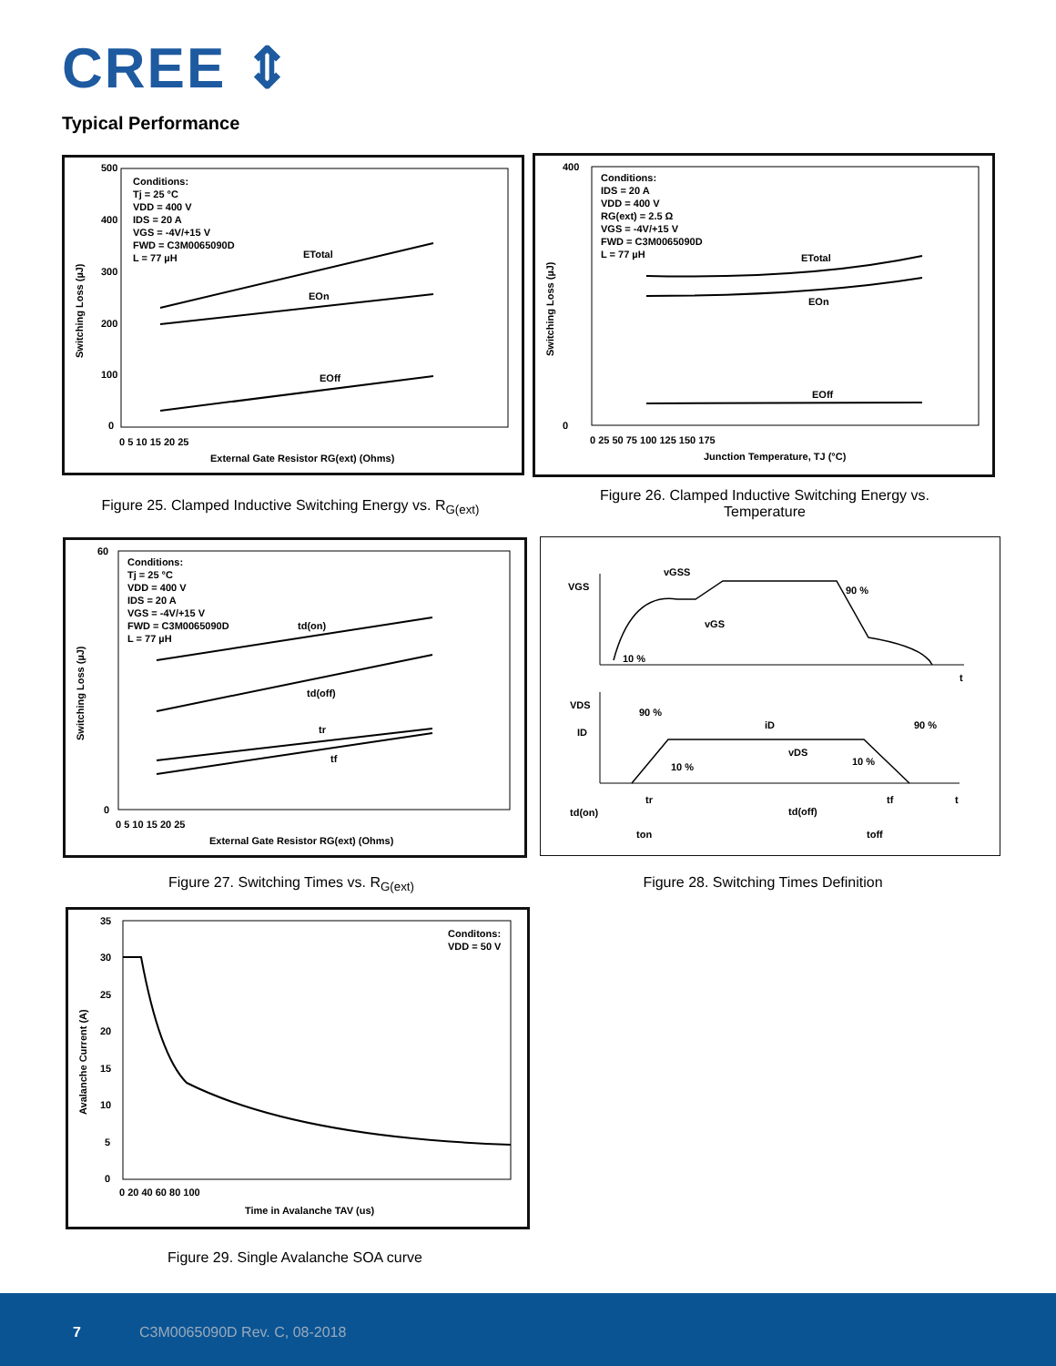CREE ⇕
Typical Performance
Conditions:
Tj = 25 °C
VDD = 400 V
IDS = 20 A
VGS = -4V/+15 V
FWD = C3M0065090D
L = 77 µH
ETotal
EOn
EOff
500
400
300
200
100
0
0 5 10 15 20 25
External Gate Resistor RG(ext) (Ohms)
Switching Loss (µJ)
Conditions:
IDS = 20 A
VDD = 400 V
RG(ext) = 2.5 Ω
VGS = -4V/+15 V
FWD = C3M0065090D
L = 77 µH
ETotal
EOn
EOff
400
0
0 25 50 75 100 125 150 175
Junction Temperature, TJ (°C)
Switching Loss (µJ)
Figure 25. Clamped Inductive Switching Energy vs. R<sub>G(ext)</sub>
Figure 26. Clamped Inductive Switching Energy vs.
Temperature
Conditions:
Tj = 25 °C
VDD = 400 V
IDS = 20 A
VGS = -4V/+15 V
FWD = C3M0065090D
L = 77 µH
td(on)
td(off)
tr
tf
60
0
0 5 10 15 20 25
External Gate Resistor RG(ext) (Ohms)
Switching Loss (µJ)
VGS
vGSS
90 %
vGS
10 %
VDS
ID
90 %
iD
vDS
10 %
10 %
90 %
td(on)
tr
ton
td(off)
tf
toff
t
t
Figure 27. Switching Times vs. R<sub>G(ext)</sub> Figure 28. Switching Times Definition
Conditons:
VDD = 50 V
35
30
25
20
15
10
5
0
0 20 40 60 80 100
Time in Avalanche TAV (us)
Avalanche Current (A)
Figure 29. Single Avalanche SOA curve
7 C3M0065090D Rev. C, 08-2018